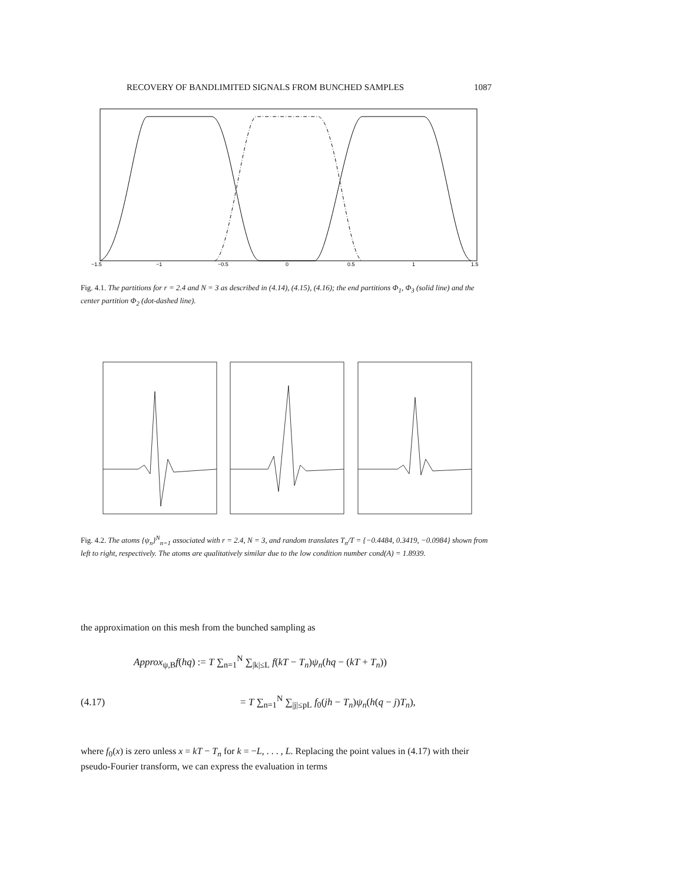RECOVERY OF BANDLIMITED SIGNALS FROM BUNCHED SAMPLES 1087
−1.5
−1
−0.5
0
0.5
1
1.5
Fig. 4.1. The partitions for r = 2.4 and N = 3 as described in (4.14), (4.15), (4.16); the end partitions Φ<sub>1</sub>, Φ<sub>3</sub> (solid line) and the center partition Φ<sub>2</sub> (dot-dashed line).
Fig. 4.2. The atoms {ψ<sub>n</sub>}<sup>N</sup><sub>n=1</sub> associated with r = 2.4, N = 3, and random translates T<sub>n</sub>/T = {−0.4484, 0.3419, −0.0984} shown from left to right, respectively. The atoms are qualitatively similar due to the low condition number cond(A) = 1.8939.
the approximation on this mesh from the bunched sampling as
Approx<sub>ψ,B</sub>f(hq) := T ∑<sub>n=1</sub><sup>N</sup> ∑<sub>|k|≤L</sub> f(kT − T<sub>n</sub>)ψ<sub>n</sub>(hq − (kT + T<sub>n</sub>))
(4.17) = T ∑<sub>n=1</sub><sup>N</sup> ∑<sub>|j|≤pL</sub> f<sub>0</sub>(jh − T<sub>n</sub>)ψ<sub>n</sub>(h(q − j)T<sub>n</sub>),
where f<sub>0</sub>(x) is zero unless x = kT − T<sub>n</sub> for k = −L, . . . , L. Replacing the point values in (4.17) with their pseudo-Fourier transform, we can express the evaluation in terms